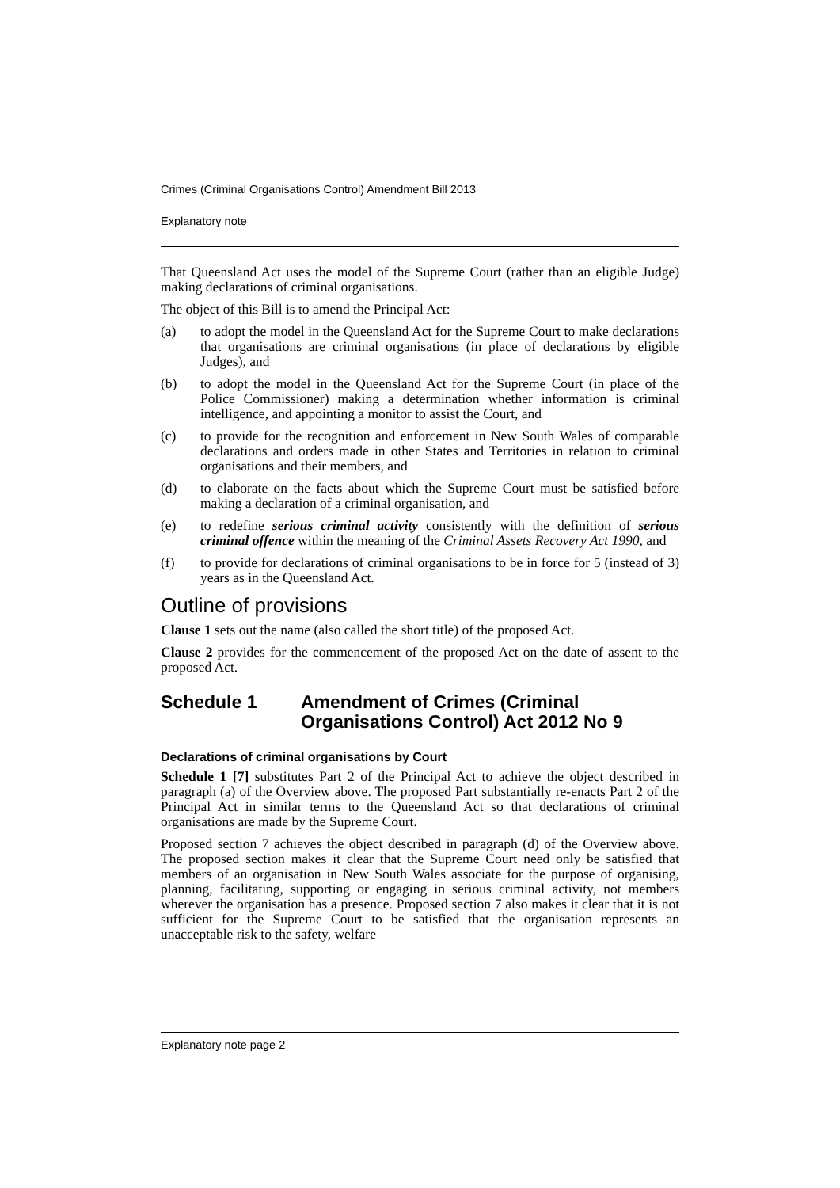Crimes (Criminal Organisations Control) Amendment Bill 2013
Explanatory note
That Queensland Act uses the model of the Supreme Court (rather than an eligible Judge) making declarations of criminal organisations.
The object of this Bill is to amend the Principal Act:
(a) to adopt the model in the Queensland Act for the Supreme Court to make declarations that organisations are criminal organisations (in place of declarations by eligible Judges), and
(b) to adopt the model in the Queensland Act for the Supreme Court (in place of the Police Commissioner) making a determination whether information is criminal intelligence, and appointing a monitor to assist the Court, and
(c) to provide for the recognition and enforcement in New South Wales of comparable declarations and orders made in other States and Territories in relation to criminal organisations and their members, and
(d) to elaborate on the facts about which the Supreme Court must be satisfied before making a declaration of a criminal organisation, and
(e) to redefine serious criminal activity consistently with the definition of serious criminal offence within the meaning of the Criminal Assets Recovery Act 1990, and
(f) to provide for declarations of criminal organisations to be in force for 5 (instead of 3) years as in the Queensland Act.
Outline of provisions
Clause 1 sets out the name (also called the short title) of the proposed Act.
Clause 2 provides for the commencement of the proposed Act on the date of assent to the proposed Act.
Schedule 1 Amendment of Crimes (Criminal Organisations Control) Act 2012 No 9
Declarations of criminal organisations by Court
Schedule 1 [7] substitutes Part 2 of the Principal Act to achieve the object described in paragraph (a) of the Overview above. The proposed Part substantially re-enacts Part 2 of the Principal Act in similar terms to the Queensland Act so that declarations of criminal organisations are made by the Supreme Court.
Proposed section 7 achieves the object described in paragraph (d) of the Overview above. The proposed section makes it clear that the Supreme Court need only be satisfied that members of an organisation in New South Wales associate for the purpose of organising, planning, facilitating, supporting or engaging in serious criminal activity, not members wherever the organisation has a presence. Proposed section 7 also makes it clear that it is not sufficient for the Supreme Court to be satisfied that the organisation represents an unacceptable risk to the safety, welfare
Explanatory note page 2